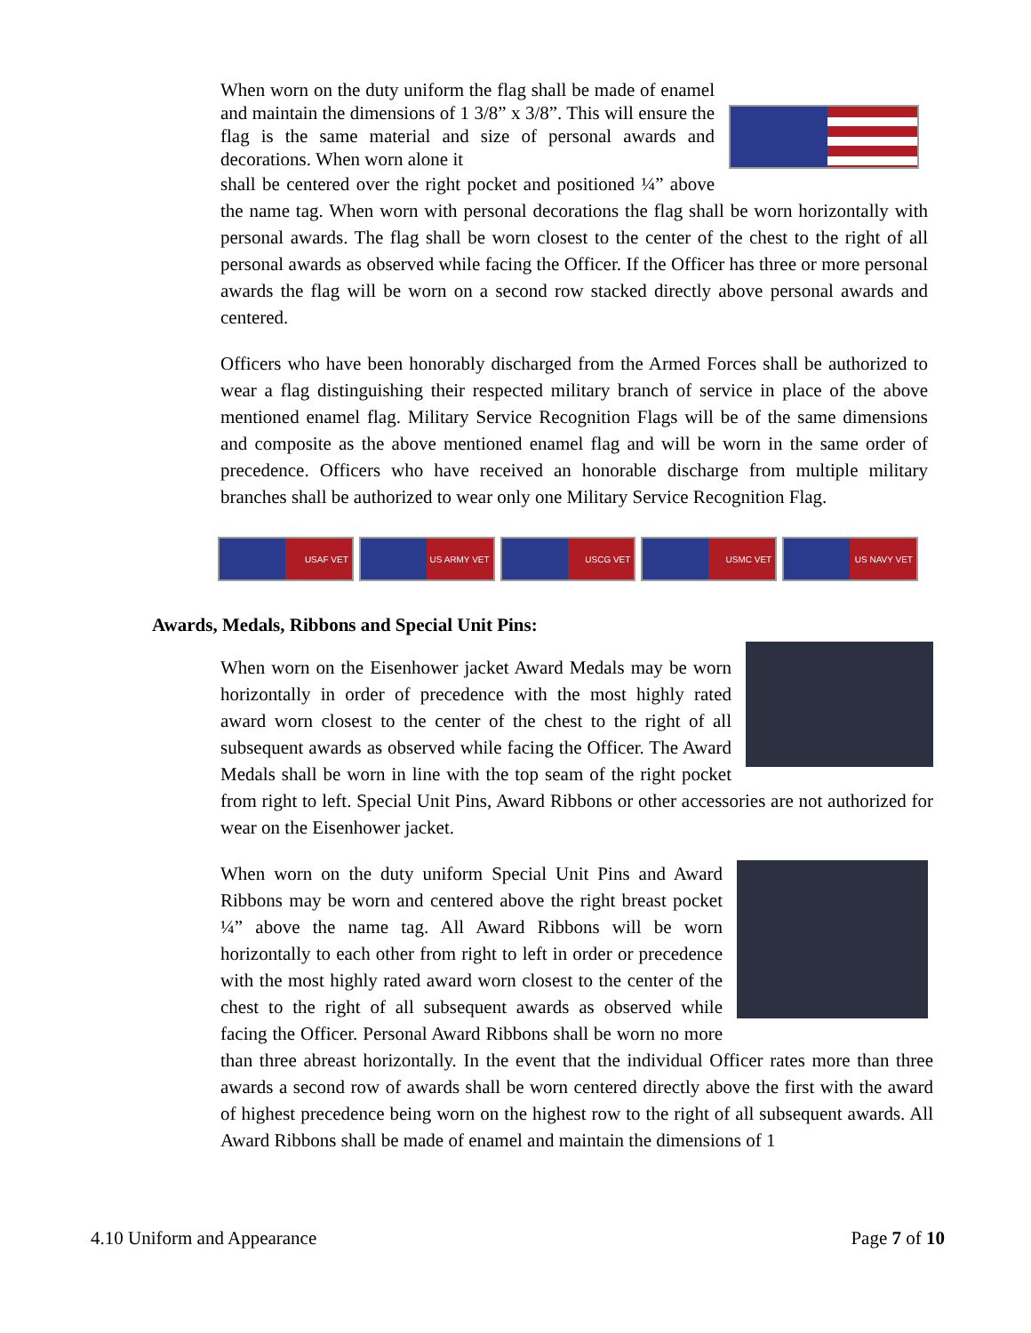When worn on the duty uniform the flag shall be made of enamel and maintain the dimensions of 1 3/8” x 3/8”. This will ensure the flag is the same material and size of personal awards and decorations. When worn alone it
shall be centered over the right pocket and positioned ¼” above the name tag. When worn with personal decorations the flag shall be worn horizontally with personal awards. The flag shall be worn closest to the center of the chest to the right of all personal awards as observed while facing the Officer. If the Officer has three or more personal awards the flag will be worn on a second row stacked directly above personal awards and centered.
Officers who have been honorably discharged from the Armed Forces shall be authorized to wear a flag distinguishing their respected military branch of service in place of the above mentioned enamel flag. Military Service Recognition Flags will be of the same dimensions and composite as the above mentioned enamel flag and will be worn in the same order of precedence. Officers who have received an honorable discharge from multiple military branches shall be authorized to wear only one Military Service Recognition Flag.
USAF VET US ARMY VET USCG VET USMC VET US NAVY VET
Awards, Medals, Ribbons and Special Unit Pins:
When worn on the Eisenhower jacket Award Medals may be worn horizontally in order of precedence with the most highly rated award worn closest to the center of the chest to the right of all subsequent awards as observed while facing the Officer. The Award Medals shall be worn in line with the top seam of the right pocket from right to left. Special Unit Pins, Award Ribbons or other accessories are not authorized for wear on the Eisenhower jacket.
When worn on the duty uniform Special Unit Pins and Award Ribbons may be worn and centered above the right breast pocket ¼” above the name tag. All Award Ribbons will be worn horizontally to each other from right to left in order or precedence with the most highly rated award worn closest to the center of the chest to the right of all subsequent awards as observed while facing the Officer. Personal Award Ribbons shall be worn no more than three abreast horizontally. In the event that the individual Officer rates more than three awards a second row of awards shall be worn centered directly above the first with the award of highest precedence being worn on the highest row to the right of all subsequent awards. All Award Ribbons shall be made of enamel and maintain the dimensions of 1
4.10 Uniform and Appearance Page 7 of 10